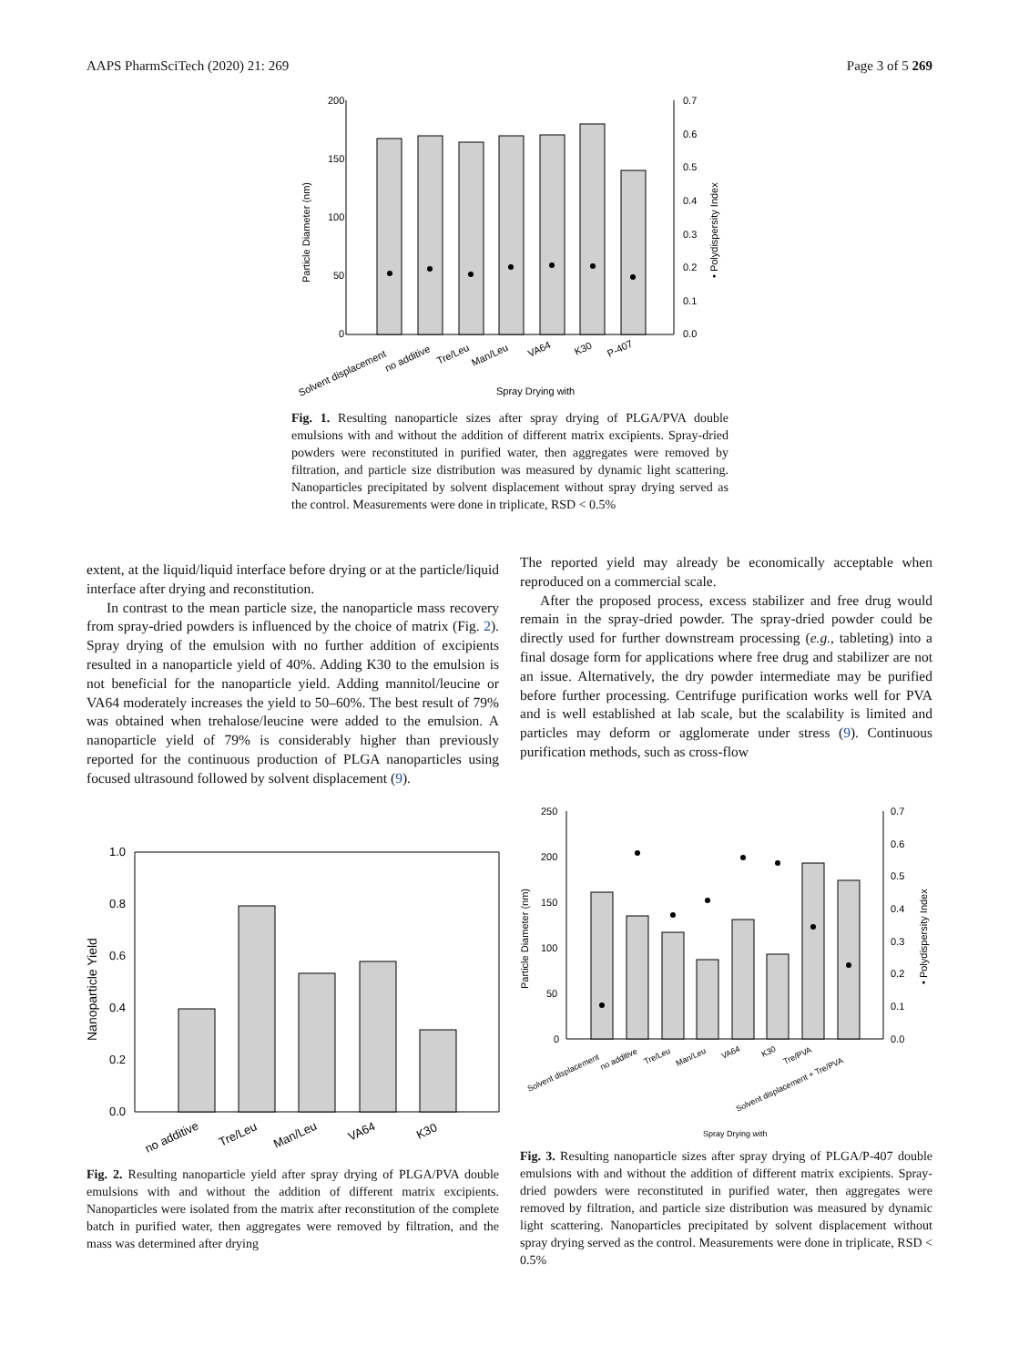AAPS PharmSciTech (2020) 21: 269 Page 3 of 5 269
200
150
100
50
0
0.7
0.6
0.5
0.4
0.3
0.2
0.1
0.0
Particle Diameter (nm)
• Polydispersity Index
Solvent displacement
no additive
Tre/Leu
Man/Leu
VA64
K30
P-407
Spray Drying with
Fig. 1. Resulting nanoparticle sizes after spray drying of PLGA/PVA double emulsions with and without the addition of different matrix excipients. Spray-dried powders were reconstituted in purified water, then aggregates were removed by filtration, and particle size distribution was measured by dynamic light scattering. Nanoparticles precipitated by solvent displacement without spray drying served as the control. Measurements were done in triplicate, RSD < 0.5%
extent, at the liquid/liquid interface before drying or at the particle/liquid interface after drying and reconstitution.
In contrast to the mean particle size, the nanoparticle mass recovery from spray-dried powders is influenced by the choice of matrix (Fig. 2). Spray drying of the emulsion with no further addition of excipients resulted in a nanoparticle yield of 40%. Adding K30 to the emulsion is not beneficial for the nanoparticle yield. Adding mannitol/leucine or VA64 moderately increases the yield to 50–60%. The best result of 79% was obtained when trehalose/leucine were added to the emulsion. A nanoparticle yield of 79% is considerably higher than previously reported for the continuous production of PLGA nanoparticles using focused ultrasound followed by solvent displacement (9).
The reported yield may already be economically acceptable when reproduced on a commercial scale.
After the proposed process, excess stabilizer and free drug would remain in the spray-dried powder. The spray-dried powder could be directly used for further downstream processing (e.g., tableting) into a final dosage form for applications where free drug and stabilizer are not an issue. Alternatively, the dry powder intermediate may be purified before further processing. Centrifuge purification works well for PVA and is well established at lab scale, but the scalability is limited and particles may deform or agglomerate under stress (9). Continuous purification methods, such as cross-flow
1.0
0.8
0.6
0.4
0.2
0.0
Nanoparticle Yield
no additive
Tre/Leu
Man/Leu
VA64
K30
Fig. 2. Resulting nanoparticle yield after spray drying of PLGA/PVA double emulsions with and without the addition of different matrix excipients. Nanoparticles were isolated from the matrix after reconstitution of the complete batch in purified water, then aggregates were removed by filtration, and the mass was determined after drying
250
200
150
100
50
0
0.7
0.6
0.5
0.4
0.3
0.2
0.1
0.0
Particle Diameter (nm)
• Polydispersity Index
Solvent displacement
no additive
Tre/Leu
Man/Leu
VA64
K30
Tre/PVA
Solvent displacement + Tre/PVA
Spray Drying with
Fig. 3. Resulting nanoparticle sizes after spray drying of PLGA/P-407 double emulsions with and without the addition of different matrix excipients. Spray-dried powders were reconstituted in purified water, then aggregates were removed by filtration, and particle size distribution was measured by dynamic light scattering. Nanoparticles precipitated by solvent displacement without spray drying served as the control. Measurements were done in triplicate, RSD < 0.5%